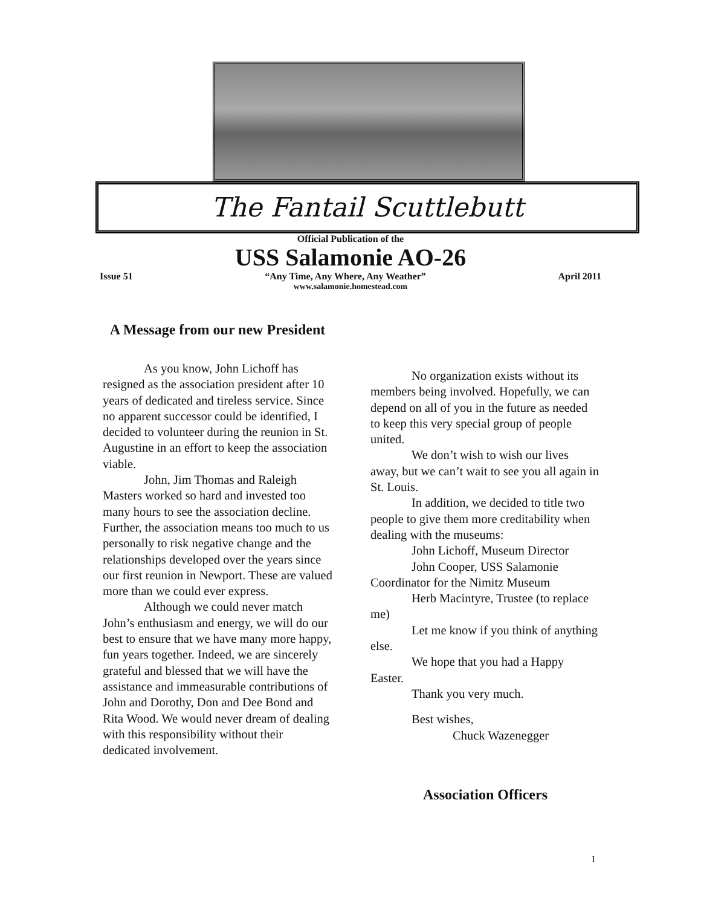The Fantail Scuttlebutt
Official Publication of the
USS Salamonie AO-26
Issue 51 “Any Time, Any Where, Any Weather” April 2011
www.salamonie.homestead.com
A Message from our new President
As you know, John Lichoff has resigned as the association president after 10 years of dedicated and tireless service. Since no apparent successor could be identified, I decided to volunteer during the reunion in St. Augustine in an effort to keep the association viable.
John, Jim Thomas and Raleigh Masters worked so hard and invested too many hours to see the association decline. Further, the association means too much to us personally to risk negative change and the relationships developed over the years since our first reunion in Newport. These are valued more than we could ever express.
Although we could never match John’s enthusiasm and energy, we will do our best to ensure that we have many more happy, fun years together. Indeed, we are sincerely grateful and blessed that we will have the assistance and immeasurable contributions of John and Dorothy, Don and Dee Bond and Rita Wood. We would never dream of dealing with this responsibility without their dedicated involvement.
No organization exists without its members being involved. Hopefully, we can depend on all of you in the future as needed to keep this very special group of people united.
We don’t wish to wish our lives away, but we can’t wait to see you all again in St. Louis.
In addition, we decided to title two people to give them more creditability when dealing with the museums:
John Lichoff, Museum Director
John Cooper, USS Salamonie Coordinator for the Nimitz Museum
Herb Macintyre, Trustee (to replace me)
Let me know if you think of anything else.
We hope that you had a Happy Easter.
Thank you very much.
Best wishes,
Chuck Wazenegger
Association Officers
1